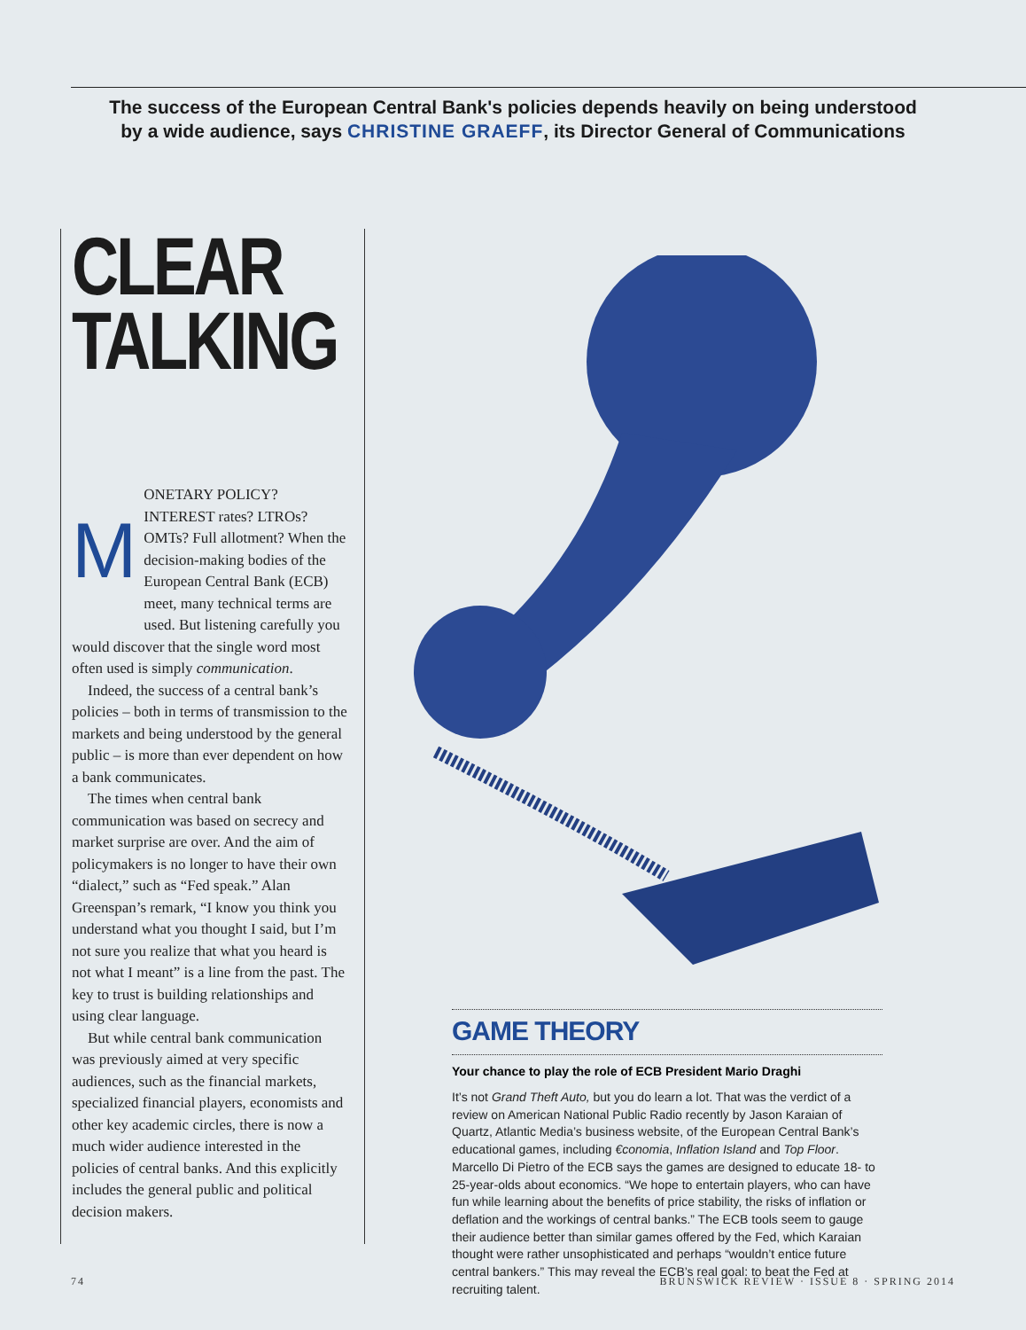The success of the European Central Bank's policies depends heavily on being understood
by a wide audience, says CHRISTINE GRAEFF, its Director General of Communications
CLEAR
TALKING
MONETARY POLICY? INTEREST rates? LTROs? OMTs? Full allotment? When the decision-making bodies of the European Central Bank (ECB) meet, many technical terms are used. But listening carefully you would discover that the single word most often used is simply communication.
Indeed, the success of a central bank’s policies – both in terms of transmission to the markets and being understood by the general public – is more than ever dependent on how a bank communicates.
The times when central bank communication was based on secrecy and market surprise are over. And the aim of policymakers is no longer to have their own “dialect,” such as “Fed speak.” Alan Greenspan’s remark, “I know you think you understand what you thought I said, but I’m not sure you realize that what you heard is not what I meant” is a line from the past. The key to trust is building relationships and using clear language.
But while central bank communication was previously aimed at very specific audiences, such as the financial markets, specialized financial players, economists and other key academic circles, there is now a much wider audience interested in the policies of central banks. And this explicitly includes the general public and political decision makers.
GAME THEORY
Your chance to play the role of ECB President Mario Draghi
It’s not Grand Theft Auto, but you do learn a lot. That was the verdict of a review on American National Public Radio recently by Jason Karaian of Quartz, Atlantic Media’s business website, of the European Central Bank’s educational games, including €conomia, Inflation Island and Top Floor. Marcello Di Pietro of the ECB says the games are designed to educate 18- to 25-year-olds about economics. “We hope to entertain players, who can have fun while learning about the benefits of price stability, the risks of inflation or deflation and the workings of central banks.” The ECB tools seem to gauge their audience better than similar games offered by the Fed, which Karaian thought were rather unsophisticated and perhaps “wouldn’t entice future central bankers.” This may reveal the ECB’s real goal: to beat the Fed at recruiting talent.
74 BRUNSWICK REVIEW · ISSUE 8 · SPRING 2014